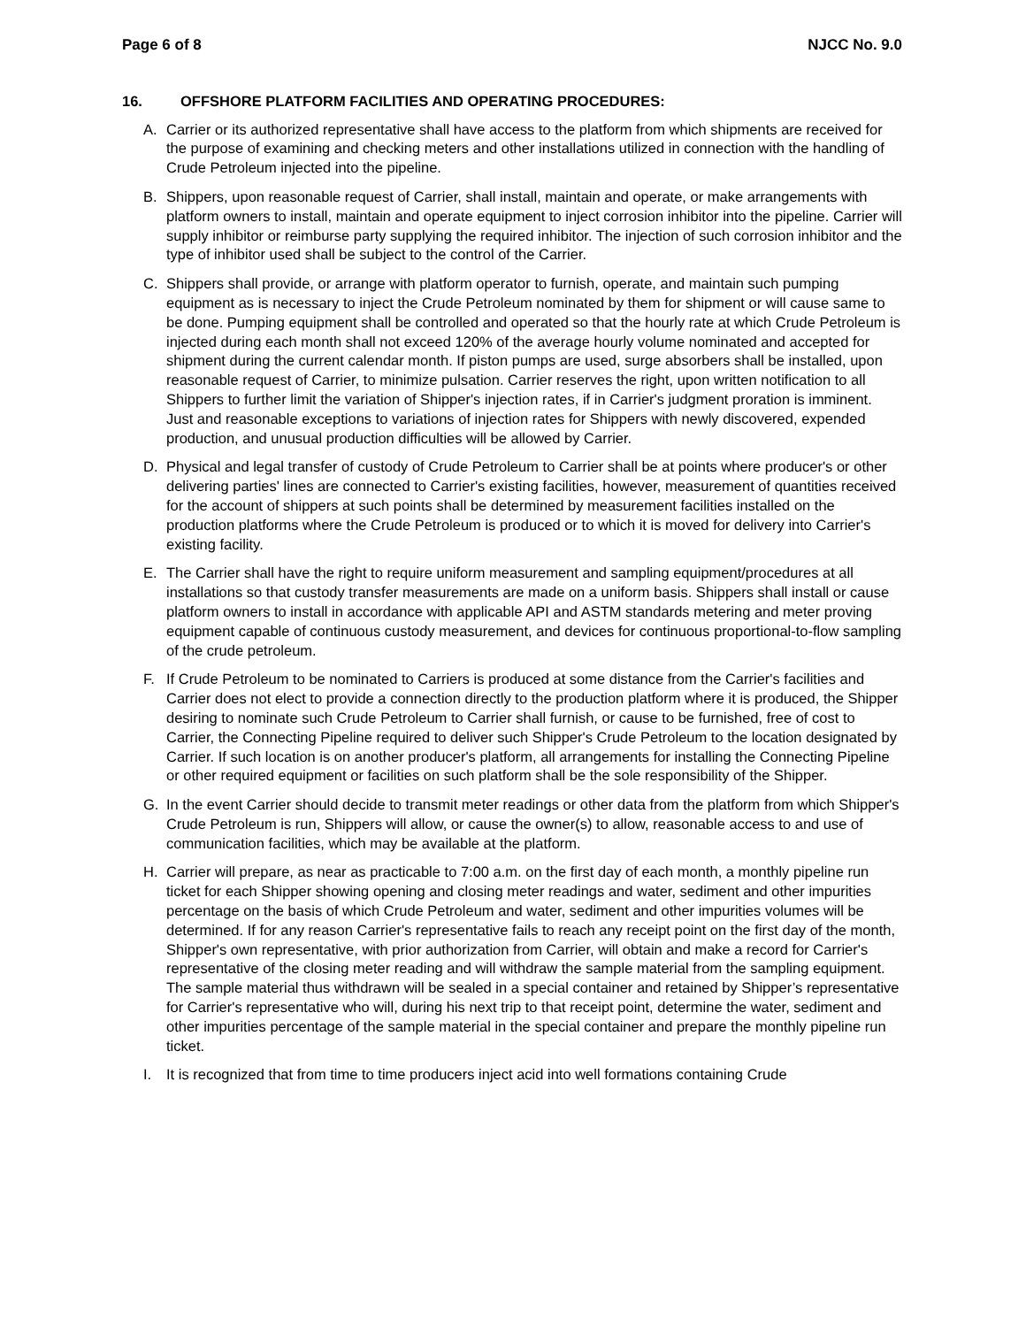Page 6 of 8 NJCC No. 9.0
16. OFFSHORE PLATFORM FACILITIES AND OPERATING PROCEDURES:
A. Carrier or its authorized representative shall have access to the platform from which shipments are received for the purpose of examining and checking meters and other installations utilized in connection with the handling of Crude Petroleum injected into the pipeline.
B. Shippers, upon reasonable request of Carrier, shall install, maintain and operate, or make arrangements with platform owners to install, maintain and operate equipment to inject corrosion inhibitor into the pipeline. Carrier will supply inhibitor or reimburse party supplying the required inhibitor. The injection of such corrosion inhibitor and the type of inhibitor used shall be subject to the control of the Carrier.
C. Shippers shall provide, or arrange with platform operator to furnish, operate, and maintain such pumping equipment as is necessary to inject the Crude Petroleum nominated by them for shipment or will cause same to be done. Pumping equipment shall be controlled and operated so that the hourly rate at which Crude Petroleum is injected during each month shall not exceed 120% of the average hourly volume nominated and accepted for shipment during the current calendar month. If piston pumps are used, surge absorbers shall be installed, upon reasonable request of Carrier, to minimize pulsation. Carrier reserves the right, upon written notification to all Shippers to further limit the variation of Shipper's injection rates, if in Carrier's judgment proration is imminent. Just and reasonable exceptions to variations of injection rates for Shippers with newly discovered, expended production, and unusual production difficulties will be allowed by Carrier.
D. Physical and legal transfer of custody of Crude Petroleum to Carrier shall be at points where producer's or other delivering parties' lines are connected to Carrier's existing facilities, however, measurement of quantities received for the account of shippers at such points shall be determined by measurement facilities installed on the production platforms where the Crude Petroleum is produced or to which it is moved for delivery into Carrier's existing facility.
E. The Carrier shall have the right to require uniform measurement and sampling equipment/procedures at all installations so that custody transfer measurements are made on a uniform basis. Shippers shall install or cause platform owners to install in accordance with applicable API and ASTM standards metering and meter proving equipment capable of continuous custody measurement, and devices for continuous proportional-to-flow sampling of the crude petroleum.
F. If Crude Petroleum to be nominated to Carriers is produced at some distance from the Carrier's facilities and Carrier does not elect to provide a connection directly to the production platform where it is produced, the Shipper desiring to nominate such Crude Petroleum to Carrier shall furnish, or cause to be furnished, free of cost to Carrier, the Connecting Pipeline required to deliver such Shipper's Crude Petroleum to the location designated by Carrier. If such location is on another producer's platform, all arrangements for installing the Connecting Pipeline or other required equipment or facilities on such platform shall be the sole responsibility of the Shipper.
G. In the event Carrier should decide to transmit meter readings or other data from the platform from which Shipper's Crude Petroleum is run, Shippers will allow, or cause the owner(s) to allow, reasonable access to and use of communication facilities, which may be available at the platform.
H. Carrier will prepare, as near as practicable to 7:00 a.m. on the first day of each month, a monthly pipeline run ticket for each Shipper showing opening and closing meter readings and water, sediment and other impurities percentage on the basis of which Crude Petroleum and water, sediment and other impurities volumes will be determined. If for any reason Carrier's representative fails to reach any receipt point on the first day of the month, Shipper's own representative, with prior authorization from Carrier, will obtain and make a record for Carrier's representative of the closing meter reading and will withdraw the sample material from the sampling equipment. The sample material thus withdrawn will be sealed in a special container and retained by Shipper’s representative for Carrier's representative who will, during his next trip to that receipt point, determine the water, sediment and other impurities percentage of the sample material in the special container and prepare the monthly pipeline run ticket.
I. It is recognized that from time to time producers inject acid into well formations containing Crude